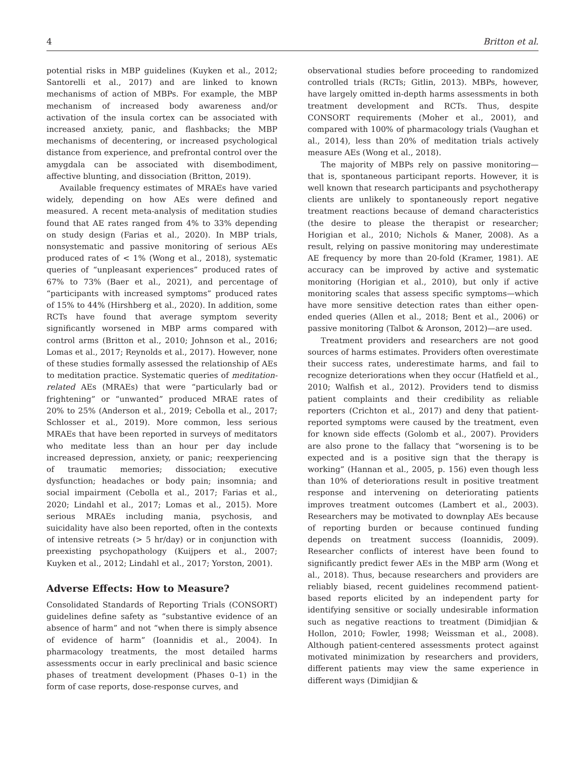4 Britton et al.
potential risks in MBP guidelines (Kuyken et al., 2012; Santorelli et al., 2017) and are linked to known mechanisms of action of MBPs. For example, the MBP mechanism of increased body awareness and/or activation of the insula cortex can be associated with increased anxiety, panic, and flashbacks; the MBP mechanisms of decentering, or increased psychological distance from experience, and prefrontal control over the amygdala can be associated with disembodiment, affective blunting, and dissociation (Britton, 2019).
Available frequency estimates of MRAEs have varied widely, depending on how AEs were defined and measured. A recent meta-analysis of meditation studies found that AE rates ranged from 4% to 33% depending on study design (Farias et al., 2020). In MBP trials, nonsystematic and passive monitoring of serious AEs produced rates of < 1% (Wong et al., 2018), systematic queries of “unpleasant experiences” produced rates of 67% to 73% (Baer et al., 2021), and percentage of “participants with increased symptoms” produced rates of 15% to 44% (Hirshberg et al., 2020). In addition, some RCTs have found that average symptom severity significantly worsened in MBP arms compared with control arms (Britton et al., 2010; Johnson et al., 2016; Lomas et al., 2017; Reynolds et al., 2017). However, none of these studies formally assessed the relationship of AEs to meditation practice. Systematic queries of meditation-related AEs (MRAEs) that were “particularly bad or frightening” or “unwanted” produced MRAE rates of 20% to 25% (Anderson et al., 2019; Cebolla et al., 2017; Schlosser et al., 2019). More common, less serious MRAEs that have been reported in surveys of meditators who meditate less than an hour per day include increased depression, anxiety, or panic; reexperiencing of traumatic memories; dissociation; executive dysfunction; headaches or body pain; insomnia; and social impairment (Cebolla et al., 2017; Farias et al., 2020; Lindahl et al., 2017; Lomas et al., 2015). More serious MRAEs including mania, psychosis, and suicidality have also been reported, often in the contexts of intensive retreats (> 5 hr/day) or in conjunction with preexisting psychopathology (Kuijpers et al., 2007; Kuyken et al., 2012; Lindahl et al., 2017; Yorston, 2001).
Adverse Effects: How to Measure?
Consolidated Standards of Reporting Trials (CONSORT) guidelines define safety as “substantive evidence of an absence of harm” and not “when there is simply absence of evidence of harm” (Ioannidis et al., 2004). In pharmacology treatments, the most detailed harms assessments occur in early preclinical and basic science phases of treatment development (Phases 0–1) in the form of case reports, dose-response curves, and
observational studies before proceeding to randomized controlled trials (RCTs; Gitlin, 2013). MBPs, however, have largely omitted in-depth harms assessments in both treatment development and RCTs. Thus, despite CONSORT requirements (Moher et al., 2001), and compared with 100% of pharmacology trials (Vaughan et al., 2014), less than 20% of meditation trials actively measure AEs (Wong et al., 2018).
The majority of MBPs rely on passive monitoring—that is, spontaneous participant reports. However, it is well known that research participants and psychotherapy clients are unlikely to spontaneously report negative treatment reactions because of demand characteristics (the desire to please the therapist or researcher; Horigian et al., 2010; Nichols & Maner, 2008). As a result, relying on passive monitoring may underestimate AE frequency by more than 20-fold (Kramer, 1981). AE accuracy can be improved by active and systematic monitoring (Horigian et al., 2010), but only if active monitoring scales that assess specific symptoms—which have more sensitive detection rates than either open-ended queries (Allen et al., 2018; Bent et al., 2006) or passive monitoring (Talbot & Aronson, 2012)—are used.
Treatment providers and researchers are not good sources of harms estimates. Providers often overestimate their success rates, underestimate harms, and fail to recognize deteriorations when they occur (Hatfield et al., 2010; Walfish et al., 2012). Providers tend to dismiss patient complaints and their credibility as reliable reporters (Crichton et al., 2017) and deny that patient-reported symptoms were caused by the treatment, even for known side effects (Golomb et al., 2007). Providers are also prone to the fallacy that “worsening is to be expected and is a positive sign that the therapy is working” (Hannan et al., 2005, p. 156) even though less than 10% of deteriorations result in positive treatment response and intervening on deteriorating patients improves treatment outcomes (Lambert et al., 2003). Researchers may be motivated to downplay AEs because of reporting burden or because continued funding depends on treatment success (Ioannidis, 2009). Researcher conflicts of interest have been found to significantly predict fewer AEs in the MBP arm (Wong et al., 2018). Thus, because researchers and providers are reliably biased, recent guidelines recommend patient-based reports elicited by an independent party for identifying sensitive or socially undesirable information such as negative reactions to treatment (Dimidjian & Hollon, 2010; Fowler, 1998; Weissman et al., 2008). Although patient-centered assessments protect against motivated minimization by researchers and providers, different patients may view the same experience in different ways (Dimidjian &